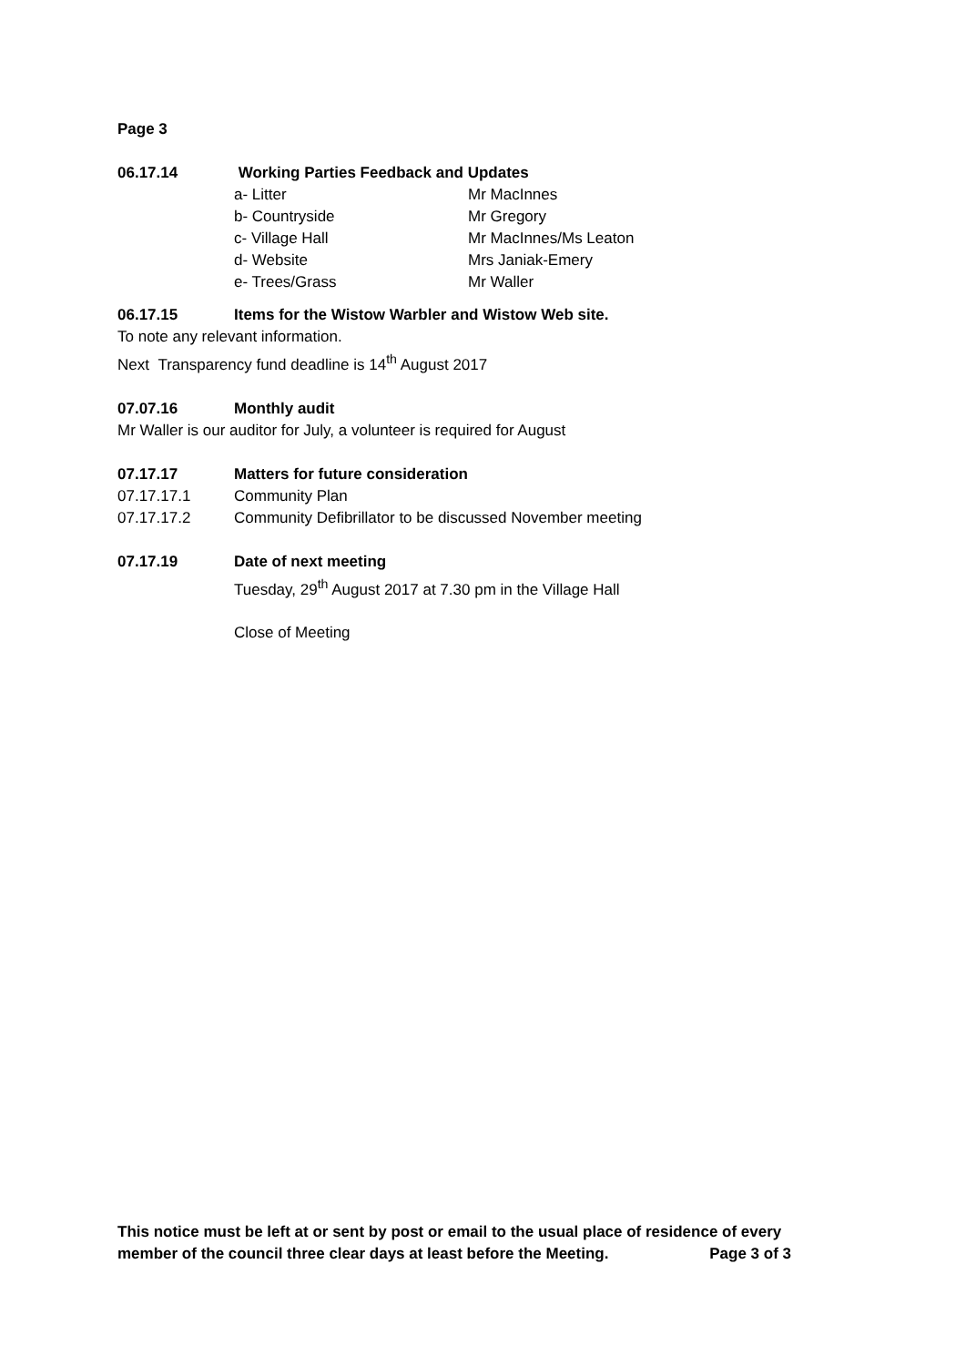Page 3
06.17.14 Working Parties Feedback and Updates
a- Litter Mr MacInnes
b- Countryside Mr Gregory
c- Village Hall Mr MacInnes/Ms Leaton
d- Website Mrs Janiak-Emery
e- Trees/Grass Mr Waller
06.17.15 Items for the Wistow Warbler and Wistow Web site.
To note any relevant information.
Next Transparency fund deadline is 14<sup>th</sup> August 2017
07.07.16 Monthly audit
Mr Waller is our auditor for July, a volunteer is required for August
07.17.17 Matters for future consideration
07.17.17.1 Community Plan
07.17.17.2 Community Defibrillator to be discussed November meeting
07.17.19 Date of next meeting
Tuesday, 29<sup>th</sup> August 2017 at 7.30 pm in the Village Hall
Close of Meeting
This notice must be left at or sent by post or email to the usual place of residence of every
member of the council three clear days at least before the Meeting. Page 3 of 3